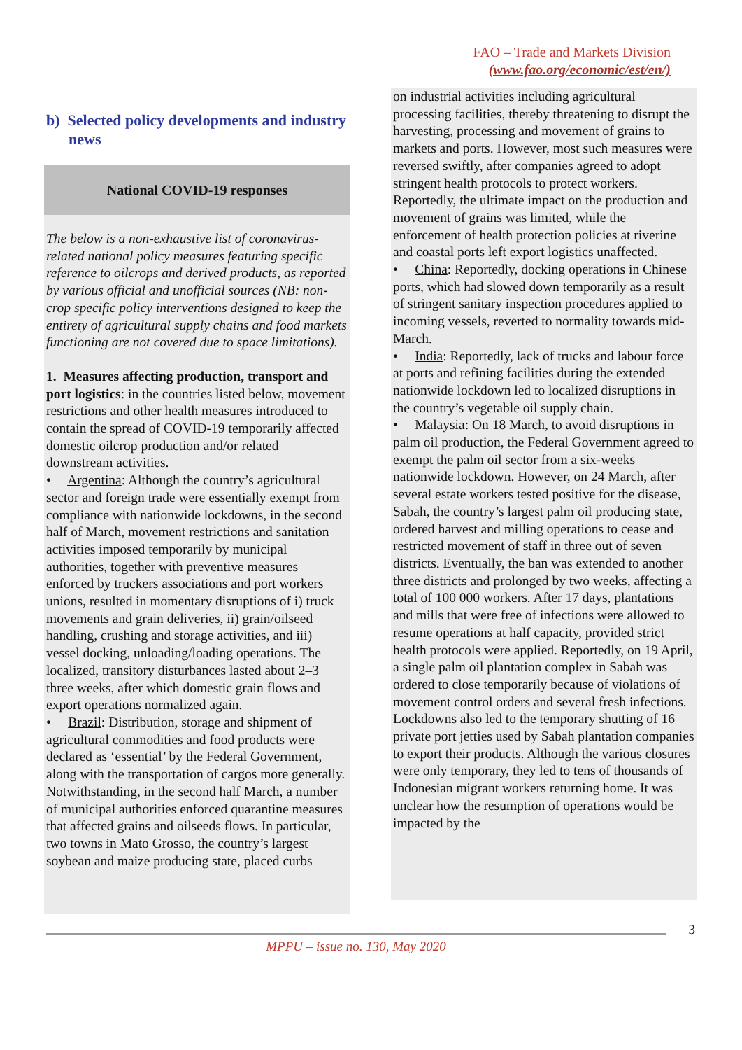FAO – Trade and Markets Division
(www.fao.org/economic/est/en/)
b) Selected policy developments and industry news
National COVID-19 responses
The below is a non-exhaustive list of coronavirus-related national policy measures featuring specific reference to oilcrops and derived products, as reported by various official and unofficial sources (NB: non-crop specific policy interventions designed to keep the entirety of agricultural supply chains and food markets functioning are not covered due to space limitations).
1. Measures affecting production, transport and port logistics: in the countries listed below, movement restrictions and other health measures introduced to contain the spread of COVID-19 temporarily affected domestic oilcrop production and/or related downstream activities.
• Argentina: Although the country’s agricultural sector and foreign trade were essentially exempt from compliance with nationwide lockdowns, in the second half of March, movement restrictions and sanitation activities imposed temporarily by municipal authorities, together with preventive measures enforced by truckers associations and port workers unions, resulted in momentary disruptions of i) truck movements and grain deliveries, ii) grain/oilseed handling, crushing and storage activities, and iii) vessel docking, unloading/loading operations. The localized, transitory disturbances lasted about 2–3 three weeks, after which domestic grain flows and export operations normalized again.
• Brazil: Distribution, storage and shipment of agricultural commodities and food products were declared as ‘essential’ by the Federal Government, along with the transportation of cargos more generally. Notwithstanding, in the second half March, a number of municipal authorities enforced quarantine measures that affected grains and oilseeds flows. In particular, two towns in Mato Grosso, the country’s largest soybean and maize producing state, placed curbs
on industrial activities including agricultural processing facilities, thereby threatening to disrupt the harvesting, processing and movement of grains to markets and ports. However, most such measures were reversed swiftly, after companies agreed to adopt stringent health protocols to protect workers. Reportedly, the ultimate impact on the production and movement of grains was limited, while the enforcement of health protection policies at riverine and coastal ports left export logistics unaffected.
• China: Reportedly, docking operations in Chinese ports, which had slowed down temporarily as a result of stringent sanitary inspection procedures applied to incoming vessels, reverted to normality towards mid-March.
• India: Reportedly, lack of trucks and labour force at ports and refining facilities during the extended nationwide lockdown led to localized disruptions in the country’s vegetable oil supply chain.
• Malaysia: On 18 March, to avoid disruptions in palm oil production, the Federal Government agreed to exempt the palm oil sector from a six-weeks nationwide lockdown. However, on 24 March, after several estate workers tested positive for the disease, Sabah, the country’s largest palm oil producing state, ordered harvest and milling operations to cease and restricted movement of staff in three out of seven districts. Eventually, the ban was extended to another three districts and prolonged by two weeks, affecting a total of 100 000 workers. After 17 days, plantations and mills that were free of infections were allowed to resume operations at half capacity, provided strict health protocols were applied. Reportedly, on 19 April, a single palm oil plantation complex in Sabah was ordered to close temporarily because of violations of movement control orders and several fresh infections. Lockdowns also led to the temporary shutting of 16 private port jetties used by Sabah plantation companies to export their products. Although the various closures were only temporary, they led to tens of thousands of Indonesian migrant workers returning home. It was unclear how the resumption of operations would be impacted by the
3
MPPU – issue no. 130, May 2020